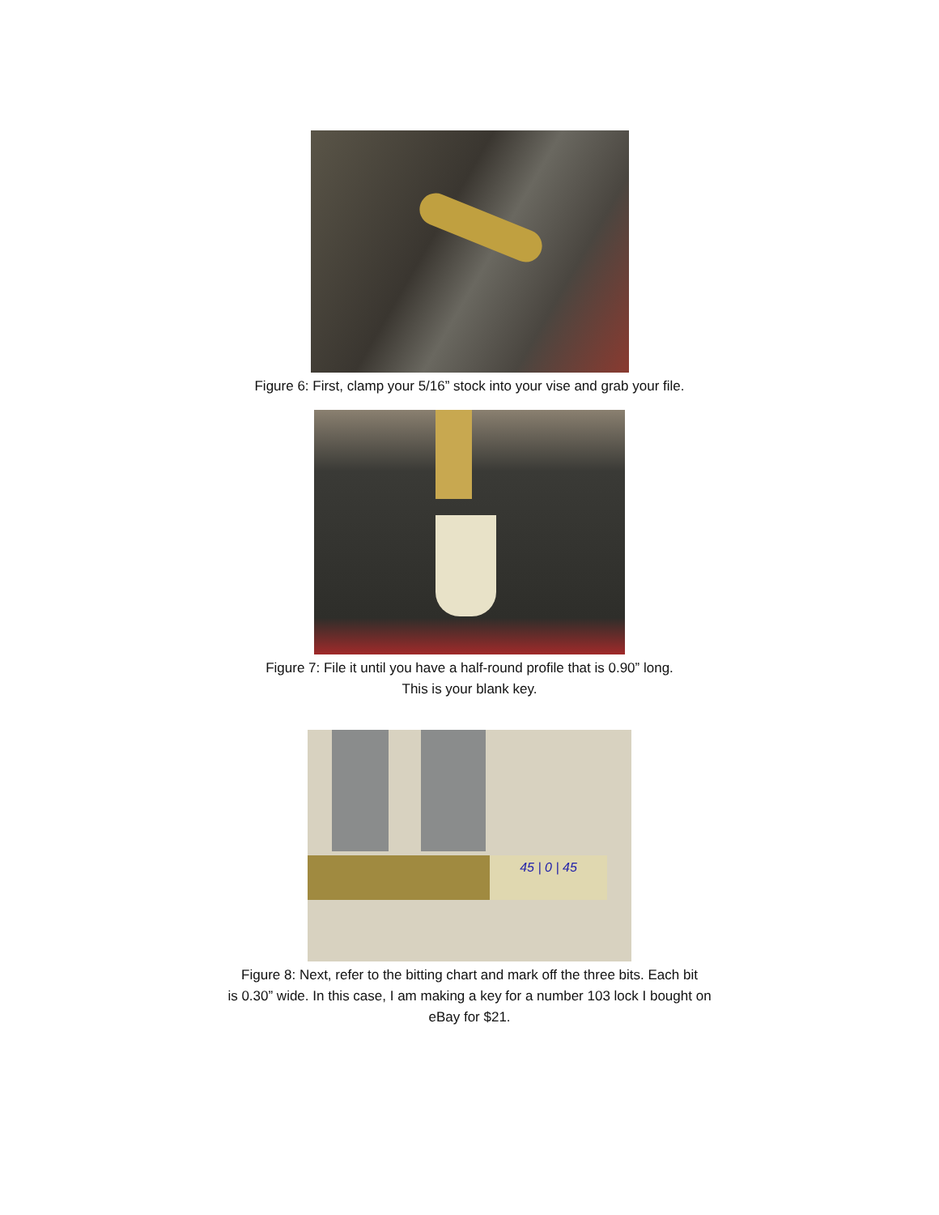Figure 6: First, clamp your 5/16” stock into your vise and grab your file.
Figure 7: File it until you have a half-round profile that is 0.90” long.
This is your blank key.
45 | 0 | 45
Figure 8: Next, refer to the bitting chart and mark off the three bits. Each bit
is 0.30” wide. In this case, I am making a key for a number 103 lock I bought on
eBay for $21.